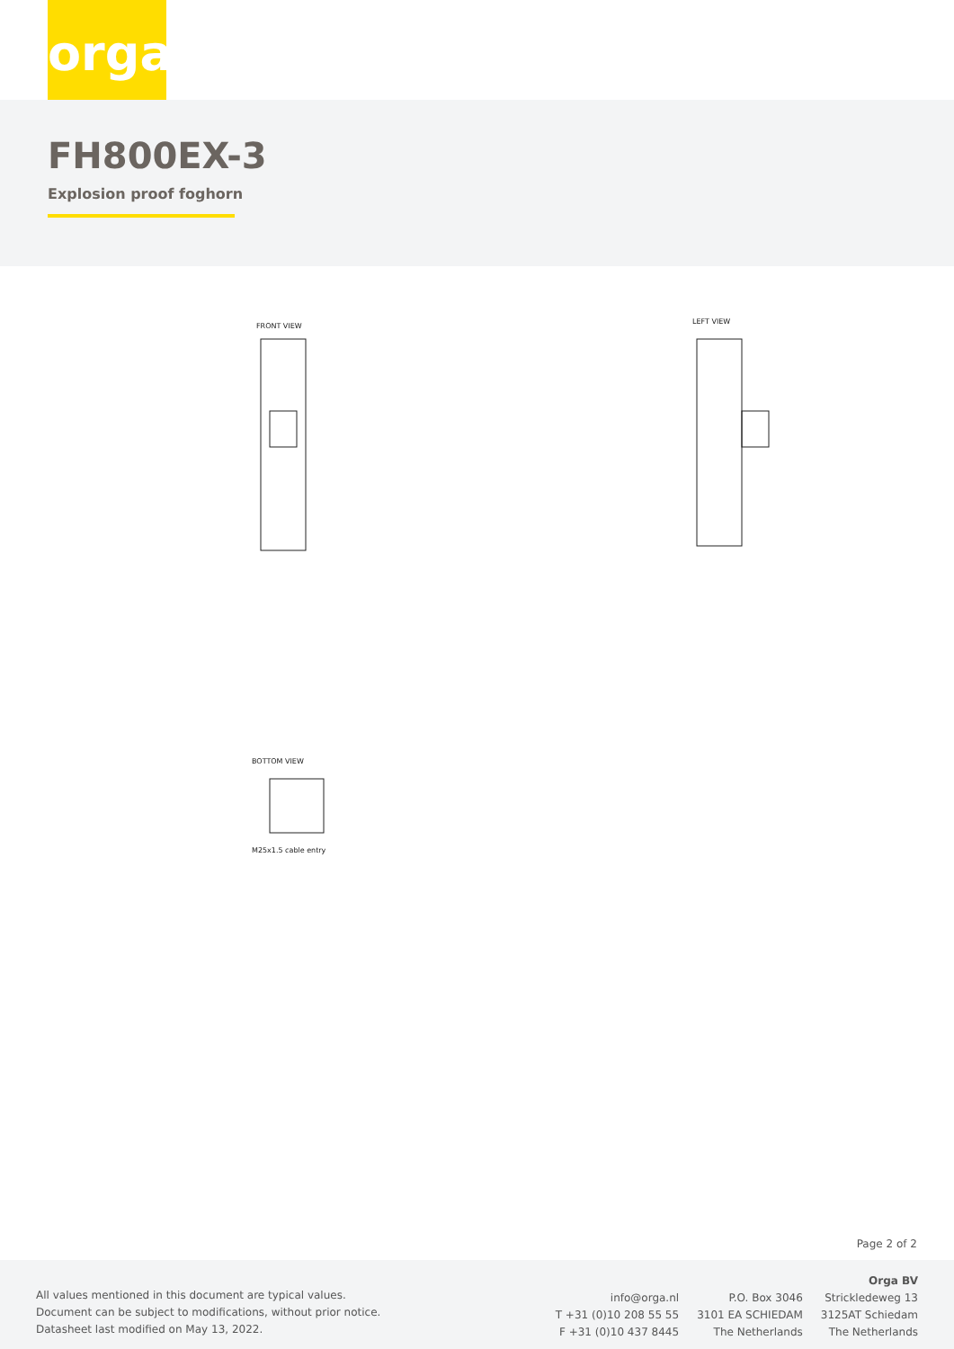orga
FH800EX-3
Explosion proof foghorn
FRONT VIEW
LEFT VIEW
BOTTOM VIEW M25x1.5 cable entry
Page 2 of 2
All values mentioned in this document are typical values.
Document can be subject to modifications, without prior notice.
Datasheet last modified on May 13, 2022.
info@orga.nl
T +31 (0)10 208 55 55
F +31 (0)10 437 8445
P.O. Box 3046
3101 EA SCHIEDAM
The Netherlands
Orga BV
Strickledeweg 13
3125AT Schiedam
The Netherlands